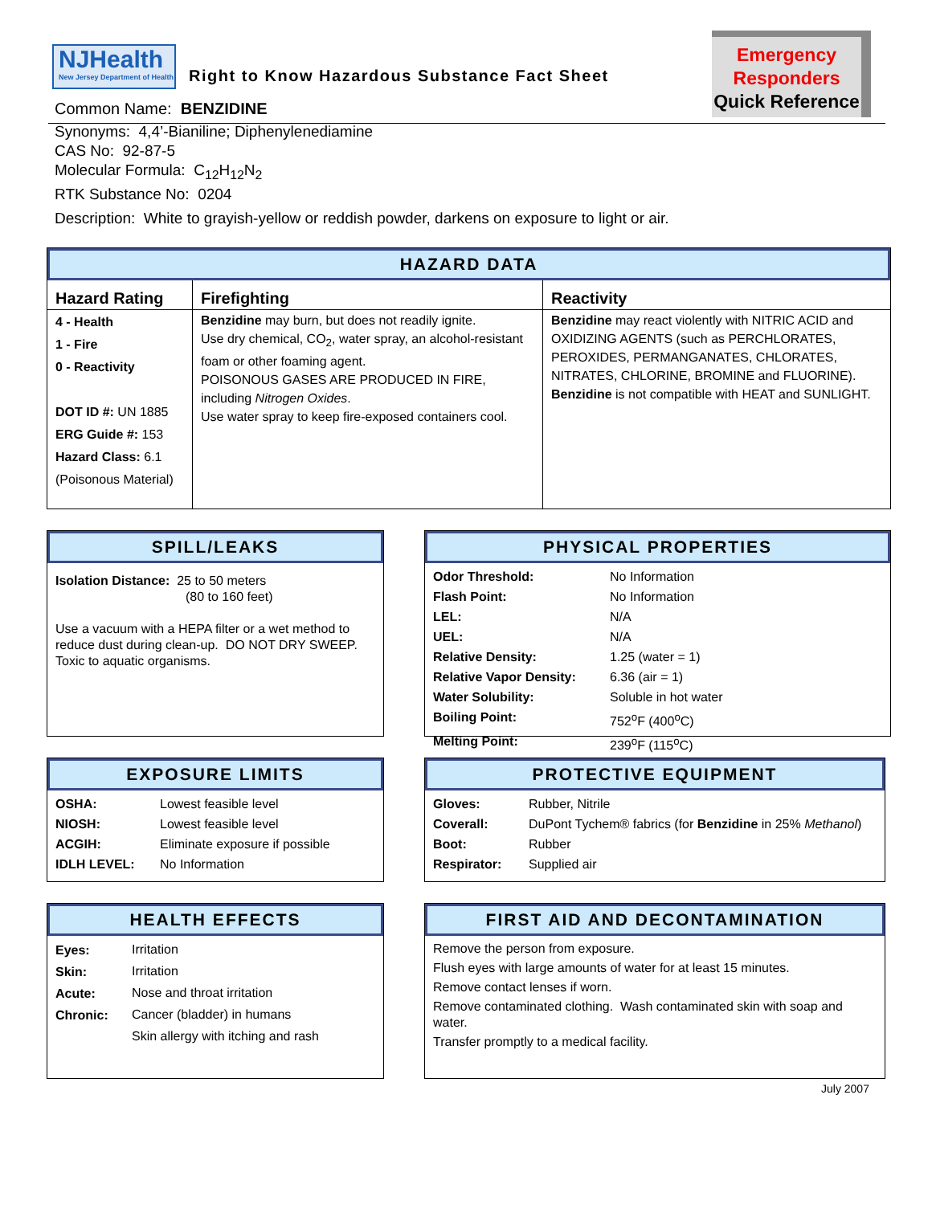NJHealth
New Jersey Department of Health
Right to Know Hazardous Substance Fact Sheet
Common Name: BENZIDINE
Emergency
Responders
Quick Reference
Synonyms: 4,4’-Bianiline; Diphenylenediamine
CAS No: 92-87-5
Molecular Formula: C<sub>12</sub>H<sub>12</sub>N<sub>2</sub>
RTK Substance No: 0204
Description: White to grayish-yellow or reddish powder, darkens on exposure to light or air.
HAZARD DATA
| Hazard Rating | Firefighting | Reactivity |
| --- | --- | --- |
| 4 - Health 1 - Fire 0 - Reactivity DOT ID #: UN 1885 ERG Guide #: 153 Hazard Class: 6.1 (Poisonous Material) | Benzidine may burn, but does not readily ignite. Use dry chemical, CO<sub>2</sub>, water spray, an alcohol-resistant foam or other foaming agent. POISONOUS GASES ARE PRODUCED IN FIRE, including Nitrogen Oxides . Use water spray to keep fire-exposed containers cool. | Benzidine may react violently with NITRIC ACID and OXIDIZING AGENTS (such as PERCHLORATES, PEROXIDES, PERMANGANATES, CHLORATES, NITRATES, CHLORINE, BROMINE and FLUORINE). Benzidine is not compatible with HEAT and SUNLIGHT. |
SPILL/LEAKS
Isolation Distance: 25 to 50 meters
(80 to 160 feet)
Use a vacuum with a HEPA filter or a wet method to reduce dust during clean-up. DO NOT DRY SWEEP.
Toxic to aquatic organisms.
PHYSICAL PROPERTIES
| Odor Threshold: | No Information |
| Flash Point: | No Information |
| LEL: | N/A |
| UEL: | N/A |
| Relative Density: | 1.25 (water = 1) |
| Relative Vapor Density: | 6.36 (air = 1) |
| Water Solubility: | Soluble in hot water |
| Boiling Point: | 752<sup>o</sup>F (400<sup>o</sup>C) |
| Melting Point: | 239<sup>o</sup>F (115<sup>o</sup>C) |
EXPOSURE LIMITS
| OSHA: | Lowest feasible level |
| NIOSH: | Lowest feasible level |
| ACGIH: | Eliminate exposure if possible |
| IDLH LEVEL: | No Information |
PROTECTIVE EQUIPMENT
| Gloves: | Rubber, Nitrile |
| Coverall: | DuPont Tychem® fabrics (for Benzidine in 25% Methanol ) |
| Boot: | Rubber |
| Respirator: | Supplied air |
HEALTH EFFECTS
| Eyes: | Irritation |
| Skin: | Irritation |
| Acute: | Nose and throat irritation |
| Chronic: | Cancer (bladder) in humans |
| | Skin allergy with itching and rash |
FIRST AID AND DECONTAMINATION
Remove the person from exposure.
Flush eyes with large amounts of water for at least 15 minutes.
Remove contact lenses if worn.
Remove contaminated clothing. Wash contaminated skin with soap and water.
Transfer promptly to a medical facility.
July 2007